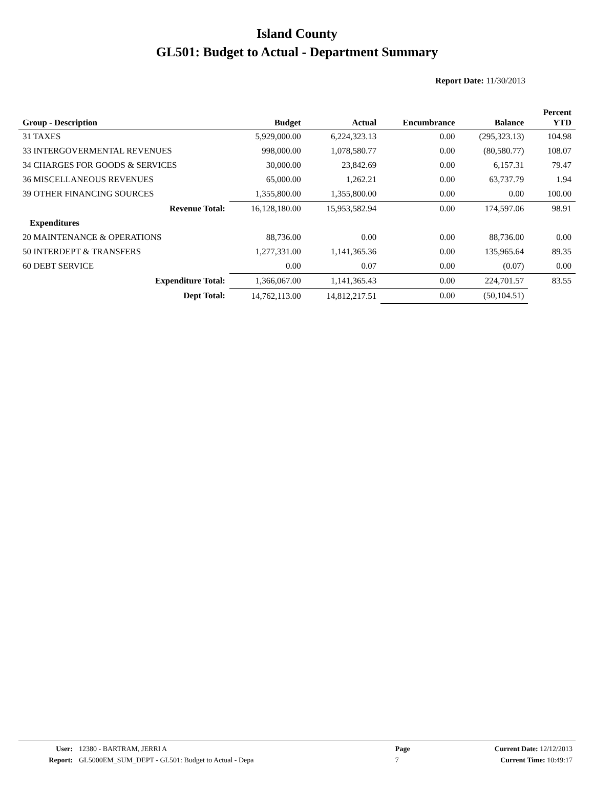Island County
GL501: Budget to Actual - Department Summary
Report Date: 11/30/2013
| Group - Description | Budget | Actual | Encumbrance | Balance | Percent YTD |
| --- | --- | --- | --- | --- | --- |
| 31 TAXES | 5,929,000.00 | 6,224,323.13 | 0.00 | (295,323.13) | 104.98 |
| 33 INTERGOVERMENTAL REVENUES | 998,000.00 | 1,078,580.77 | 0.00 | (80,580.77) | 108.07 |
| 34 CHARGES FOR GOODS & SERVICES | 30,000.00 | 23,842.69 | 0.00 | 6,157.31 | 79.47 |
| 36 MISCELLANEOUS REVENUES | 65,000.00 | 1,262.21 | 0.00 | 63,737.79 | 1.94 |
| 39 OTHER FINANCING SOURCES | 1,355,800.00 | 1,355,800.00 | 0.00 | 0.00 | 100.00 |
| Revenue Total: | 16,128,180.00 | 15,953,582.94 | 0.00 | 174,597.06 | 98.91 |
| Expenditures | | | | | |
| 20 MAINTENANCE & OPERATIONS | 88,736.00 | 0.00 | 0.00 | 88,736.00 | 0.00 |
| 50 INTERDEPT & TRANSFERS | 1,277,331.00 | 1,141,365.36 | 0.00 | 135,965.64 | 89.35 |
| 60 DEBT SERVICE | 0.00 | 0.07 | 0.00 | (0.07) | 0.00 |
| Expenditure Total: | 1,366,067.00 | 1,141,365.43 | 0.00 | 224,701.57 | 83.55 |
| Dept Total: | 14,762,113.00 | 14,812,217.51 | 0.00 | (50,104.51) | |
| User: | 12380 - BARTRAM, JERRI A | Page | Current Date: 12/12/2013 |
| Report: | GL5000EM_SUM_DEPT - GL501: Budget to Actual - Depa | 7 | Current Time: 10:49:17 |